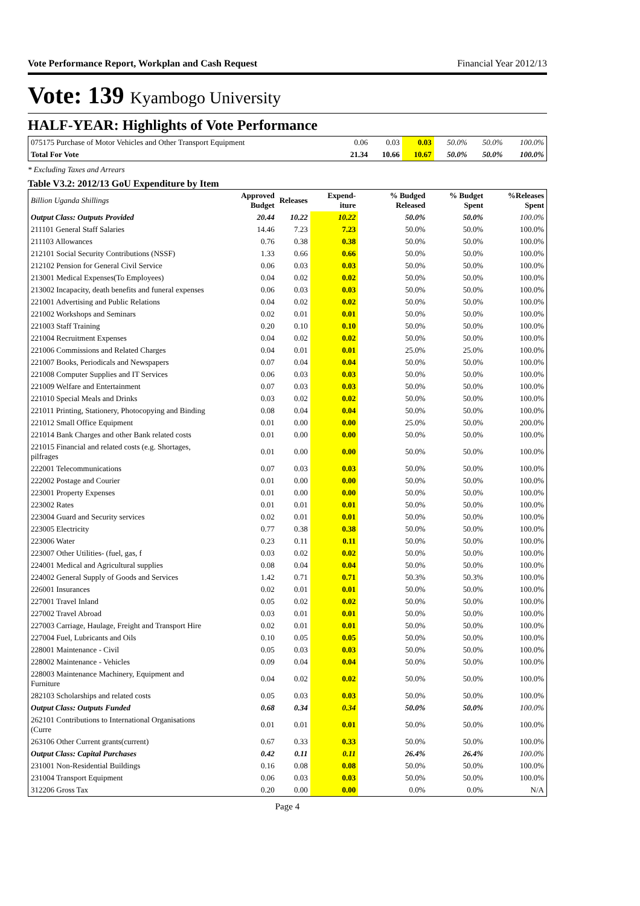Vote Performance Report, Workplan and Cash Request Financial Year 2012/13
Vote: 139 Kyambogo University
HALF-YEAR: Highlights of Vote Performance
| 075175 Purchase of Motor Vehicles and Other Transport Equipment | 0.06 | 0.03 | 0.03 | 50.0% | 50.0% | 100.0% |
| Total For Vote | 21.34 | 10.66 | 10.67 | 50.0% | 50.0% | 100.0% |
* Excluding Taxes and Arrears
Table V3.2: 2012/13 GoU Expenditure by Item
| Billion Uganda Shillings | Approved Budget | Releases | Expend-iture | % Budged Released | % Budget Spent | %Releases Spent |
| --- | --- | --- | --- | --- | --- | --- |
| Output Class: Outputs Provided | 20.44 | 10.22 | 10.22 | 50.0% | 50.0% | 100.0% |
| 211101 General Staff Salaries | 14.46 | 7.23 | 7.23 | 50.0% | 50.0% | 100.0% |
| 211103 Allowances | 0.76 | 0.38 | 0.38 | 50.0% | 50.0% | 100.0% |
| 212101 Social Security Contributions (NSSF) | 1.33 | 0.66 | 0.66 | 50.0% | 50.0% | 100.0% |
| 212102 Pension for General Civil Service | 0.06 | 0.03 | 0.03 | 50.0% | 50.0% | 100.0% |
| 213001 Medical Expenses(To Employees) | 0.04 | 0.02 | 0.02 | 50.0% | 50.0% | 100.0% |
| 213002 Incapacity, death benefits and funeral expenses | 0.06 | 0.03 | 0.03 | 50.0% | 50.0% | 100.0% |
| 221001 Advertising and Public Relations | 0.04 | 0.02 | 0.02 | 50.0% | 50.0% | 100.0% |
| 221002 Workshops and Seminars | 0.02 | 0.01 | 0.01 | 50.0% | 50.0% | 100.0% |
| 221003 Staff Training | 0.20 | 0.10 | 0.10 | 50.0% | 50.0% | 100.0% |
| 221004 Recruitment Expenses | 0.04 | 0.02 | 0.02 | 50.0% | 50.0% | 100.0% |
| 221006 Commissions and Related Charges | 0.04 | 0.01 | 0.01 | 25.0% | 25.0% | 100.0% |
| 221007 Books, Periodicals and Newspapers | 0.07 | 0.04 | 0.04 | 50.0% | 50.0% | 100.0% |
| 221008 Computer Supplies and IT Services | 0.06 | 0.03 | 0.03 | 50.0% | 50.0% | 100.0% |
| 221009 Welfare and Entertainment | 0.07 | 0.03 | 0.03 | 50.0% | 50.0% | 100.0% |
| 221010 Special Meals and Drinks | 0.03 | 0.02 | 0.02 | 50.0% | 50.0% | 100.0% |
| 221011 Printing, Stationery, Photocopying and Binding | 0.08 | 0.04 | 0.04 | 50.0% | 50.0% | 100.0% |
| 221012 Small Office Equipment | 0.01 | 0.00 | 0.00 | 25.0% | 50.0% | 200.0% |
| 221014 Bank Charges and other Bank related costs | 0.01 | 0.00 | 0.00 | 50.0% | 50.0% | 100.0% |
| 221015 Financial and related costs (e.g. Shortages, pilfrages | 0.01 | 0.00 | 0.00 | 50.0% | 50.0% | 100.0% |
| 222001 Telecommunications | 0.07 | 0.03 | 0.03 | 50.0% | 50.0% | 100.0% |
| 222002 Postage and Courier | 0.01 | 0.00 | 0.00 | 50.0% | 50.0% | 100.0% |
| 223001 Property Expenses | 0.01 | 0.00 | 0.00 | 50.0% | 50.0% | 100.0% |
| 223002 Rates | 0.01 | 0.01 | 0.01 | 50.0% | 50.0% | 100.0% |
| 223004 Guard and Security services | 0.02 | 0.01 | 0.01 | 50.0% | 50.0% | 100.0% |
| 223005 Electricity | 0.77 | 0.38 | 0.38 | 50.0% | 50.0% | 100.0% |
| 223006 Water | 0.23 | 0.11 | 0.11 | 50.0% | 50.0% | 100.0% |
| 223007 Other Utilities- (fuel, gas, f | 0.03 | 0.02 | 0.02 | 50.0% | 50.0% | 100.0% |
| 224001 Medical and Agricultural supplies | 0.08 | 0.04 | 0.04 | 50.0% | 50.0% | 100.0% |
| 224002 General Supply of Goods and Services | 1.42 | 0.71 | 0.71 | 50.3% | 50.3% | 100.0% |
| 226001 Insurances | 0.02 | 0.01 | 0.01 | 50.0% | 50.0% | 100.0% |
| 227001 Travel Inland | 0.05 | 0.02 | 0.02 | 50.0% | 50.0% | 100.0% |
| 227002 Travel Abroad | 0.03 | 0.01 | 0.01 | 50.0% | 50.0% | 100.0% |
| 227003 Carriage, Haulage, Freight and Transport Hire | 0.02 | 0.01 | 0.01 | 50.0% | 50.0% | 100.0% |
| 227004 Fuel, Lubricants and Oils | 0.10 | 0.05 | 0.05 | 50.0% | 50.0% | 100.0% |
| 228001 Maintenance - Civil | 0.05 | 0.03 | 0.03 | 50.0% | 50.0% | 100.0% |
| 228002 Maintenance - Vehicles | 0.09 | 0.04 | 0.04 | 50.0% | 50.0% | 100.0% |
| 228003 Maintenance Machinery, Equipment and Furniture | 0.04 | 0.02 | 0.02 | 50.0% | 50.0% | 100.0% |
| 282103 Scholarships and related costs | 0.05 | 0.03 | 0.03 | 50.0% | 50.0% | 100.0% |
| Output Class: Outputs Funded | 0.68 | 0.34 | 0.34 | 50.0% | 50.0% | 100.0% |
| 262101 Contributions to International Organisations (Curre | 0.01 | 0.01 | 0.01 | 50.0% | 50.0% | 100.0% |
| 263106 Other Current grants(current) | 0.67 | 0.33 | 0.33 | 50.0% | 50.0% | 100.0% |
| Output Class: Capital Purchases | 0.42 | 0.11 | 0.11 | 26.4% | 26.4% | 100.0% |
| 231001 Non-Residential Buildings | 0.16 | 0.08 | 0.08 | 50.0% | 50.0% | 100.0% |
| 231004 Transport Equipment | 0.06 | 0.03 | 0.03 | 50.0% | 50.0% | 100.0% |
| 312206 Gross Tax | 0.20 | 0.00 | 0.00 | 0.0% | 0.0% | N/A |
Page 4